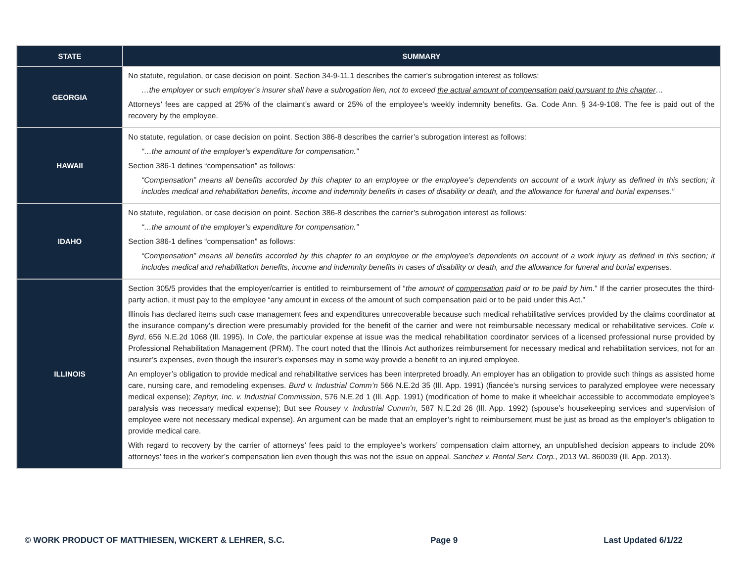| STATE | SUMMARY |
| --- | --- |
| GEORGIA | No statute, regulation, or case decision on point. Section 34-9-11.1 describes the carrier’s subrogation interest as follows: …the employer or such employer’s insurer shall have a subrogation lien, not to exceed the actual amount of compensation paid pursuant to this chapter … Attorneys’ fees are capped at 25% of the claimant’s award or 25% of the employee’s weekly indemnity benefits. Ga. Code Ann. § 34-9-108. The fee is paid out of the recovery by the employee. |
| HAWAII | No statute, regulation, or case decision on point. Section 386-8 describes the carrier’s subrogation interest as follows: “…the amount of the employer’s expenditure for compensation.” Section 386-1 defines “compensation” as follows: “Compensation” means all benefits accorded by this chapter to an employee or the employee’s dependents on account of a work injury as defined in this section; it includes medical and rehabilitation benefits, income and indemnity benefits in cases of disability or death, and the allowance for funeral and burial expenses.” |
| IDAHO | No statute, regulation, or case decision on point. Section 386-8 describes the carrier’s subrogation interest as follows: “…the amount of the employer’s expenditure for compensation.” Section 386-1 defines “compensation” as follows: “Compensation” means all benefits accorded by this chapter to an employee or the employee’s dependents on account of a work injury as defined in this section; it includes medical and rehabilitation benefits, income and indemnity benefits in cases of disability or death, and the allowance for funeral and burial expenses. |
| ILLINOIS | Section 305/5 provides that the employer/carrier is entitled to reimbursement of “ the amount of compensation paid or to be paid by him .” If the carrier prosecutes the third-party action, it must pay to the employee “any amount in excess of the amount of such compensation paid or to be paid under this Act.” Illinois has declared items such case management fees and expenditures unrecoverable because such medical rehabilitative services provided by the claims coordinator at the insurance company’s direction were presumably provided for the benefit of the carrier and were not reimbursable necessary medical or rehabilitative services. Cole v. Byrd , 656 N.E.2d 1068 (Ill. 1995). In Cole , the particular expense at issue was the medical rehabilitation coordinator services of a licensed professional nurse provided by Professional Rehabilitation Management (PRM). The court noted that the Illinois Act authorizes reimbursement for necessary medical and rehabilitation services, not for an insurer’s expenses, even though the insurer’s expenses may in some way provide a benefit to an injured employee. An employer’s obligation to provide medical and rehabilitative services has been interpreted broadly. An employer has an obligation to provide such things as assisted home care, nursing care, and remodeling expenses. Burd v. Industrial Comm’n 566 N.E.2d 35 (Ill. App. 1991) (fiancée’s nursing services to paralyzed employee were necessary medical expense); Zephyr, Inc. v. Industrial Commission , 576 N.E.2d 1 (Ill. App. 1991) (modification of home to make it wheelchair accessible to accommodate employee’s paralysis was necessary medical expense); But see Rousey v. Industrial Comm’n, 587 N.E.2d 26 (Ill. App. 1992) (spouse’s housekeeping services and supervision of employee were not necessary medical expense). An argument can be made that an employer’s right to reimbursement must be just as broad as the employer’s obligation to provide medical care. With regard to recovery by the carrier of attorneys’ fees paid to the employee’s workers’ compensation claim attorney, an unpublished decision appears to include 20% attorneys’ fees in the worker’s compensation lien even though this was not the issue on appeal. Sanchez v. Rental Serv. Corp. , 2013 WL 860039 (Ill. App. 2013). |
© WORK PRODUCT OF MATTHIESEN, WICKERT & LEHRER, S.C. Page 9 Last Updated 6/1/22